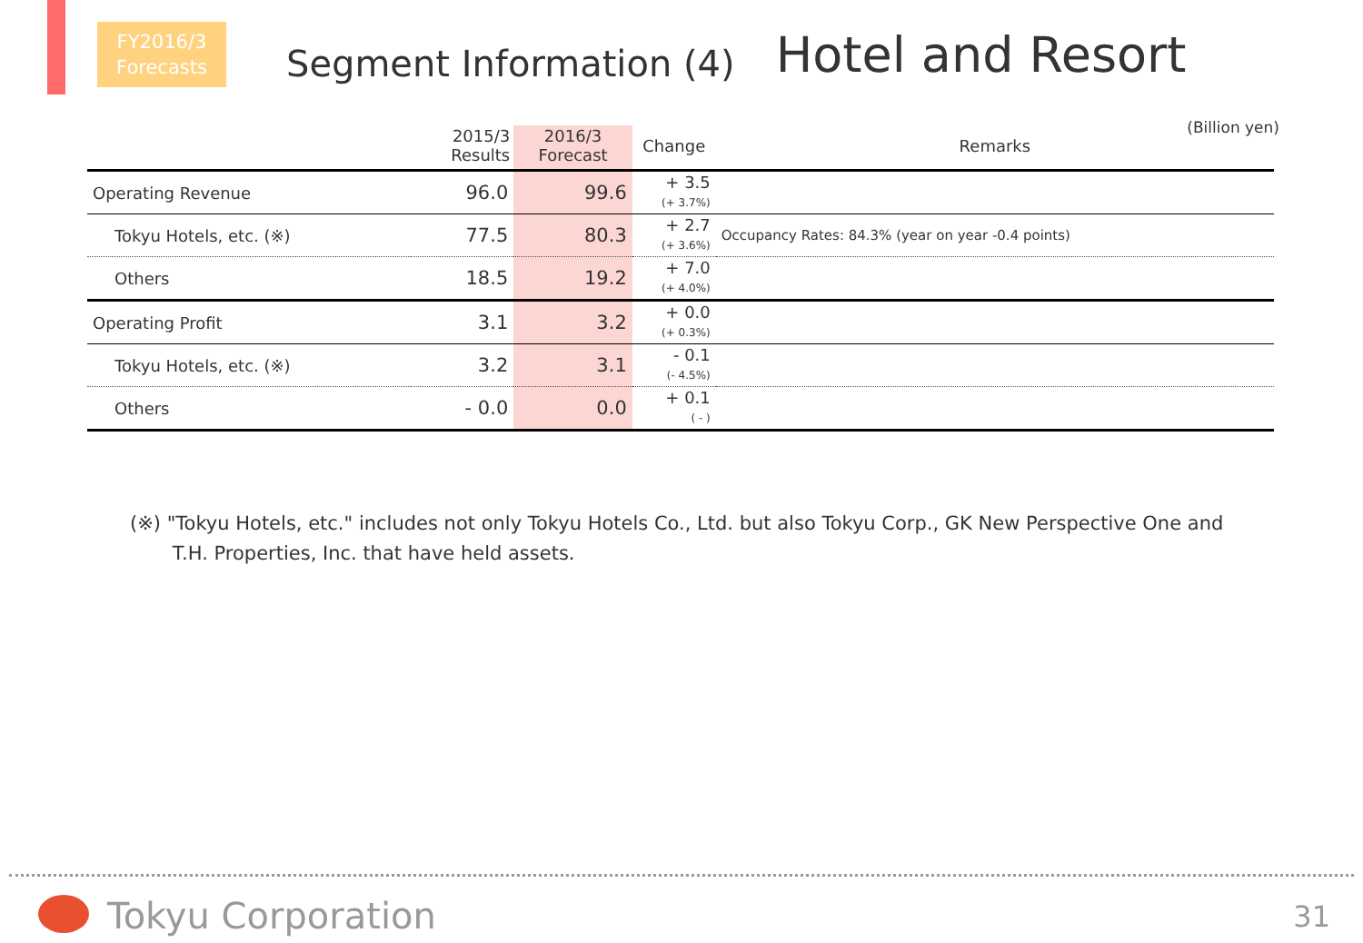FY2016/3
Forecasts
Segment Information (4)
Hotel and Resort
(Billion yen)
| | 2015/3 Results | 2016/3 Forecast | Change | Remarks |
| --- | --- | --- | --- | --- |
| Operating Revenue | 96.0 | 99.6 | + 3.5 (+ 3.7%) | |
| Tokyu Hotels, etc. (※) | 77.5 | 80.3 | + 2.7 (+ 3.6%) | Occupancy Rates: 84.3% (year on year -0.4 points) |
| Others | 18.5 | 19.2 | + 7.0 (+ 4.0%) | |
| Operating Profit | 3.1 | 3.2 | + 0.0 (+ 0.3%) | |
| Tokyu Hotels, etc. (※) | 3.2 | 3.1 | - 0.1 (- 4.5%) | |
| Others | - 0.0 | 0.0 | + 0.1 ( - ) | |
(※) "Tokyu Hotels, etc." includes not only Tokyu Hotels Co., Ltd. but also Tokyu Corp., GK New Perspective One and
T.H. Properties, Inc. that have held assets.
Tokyu Corporation 31